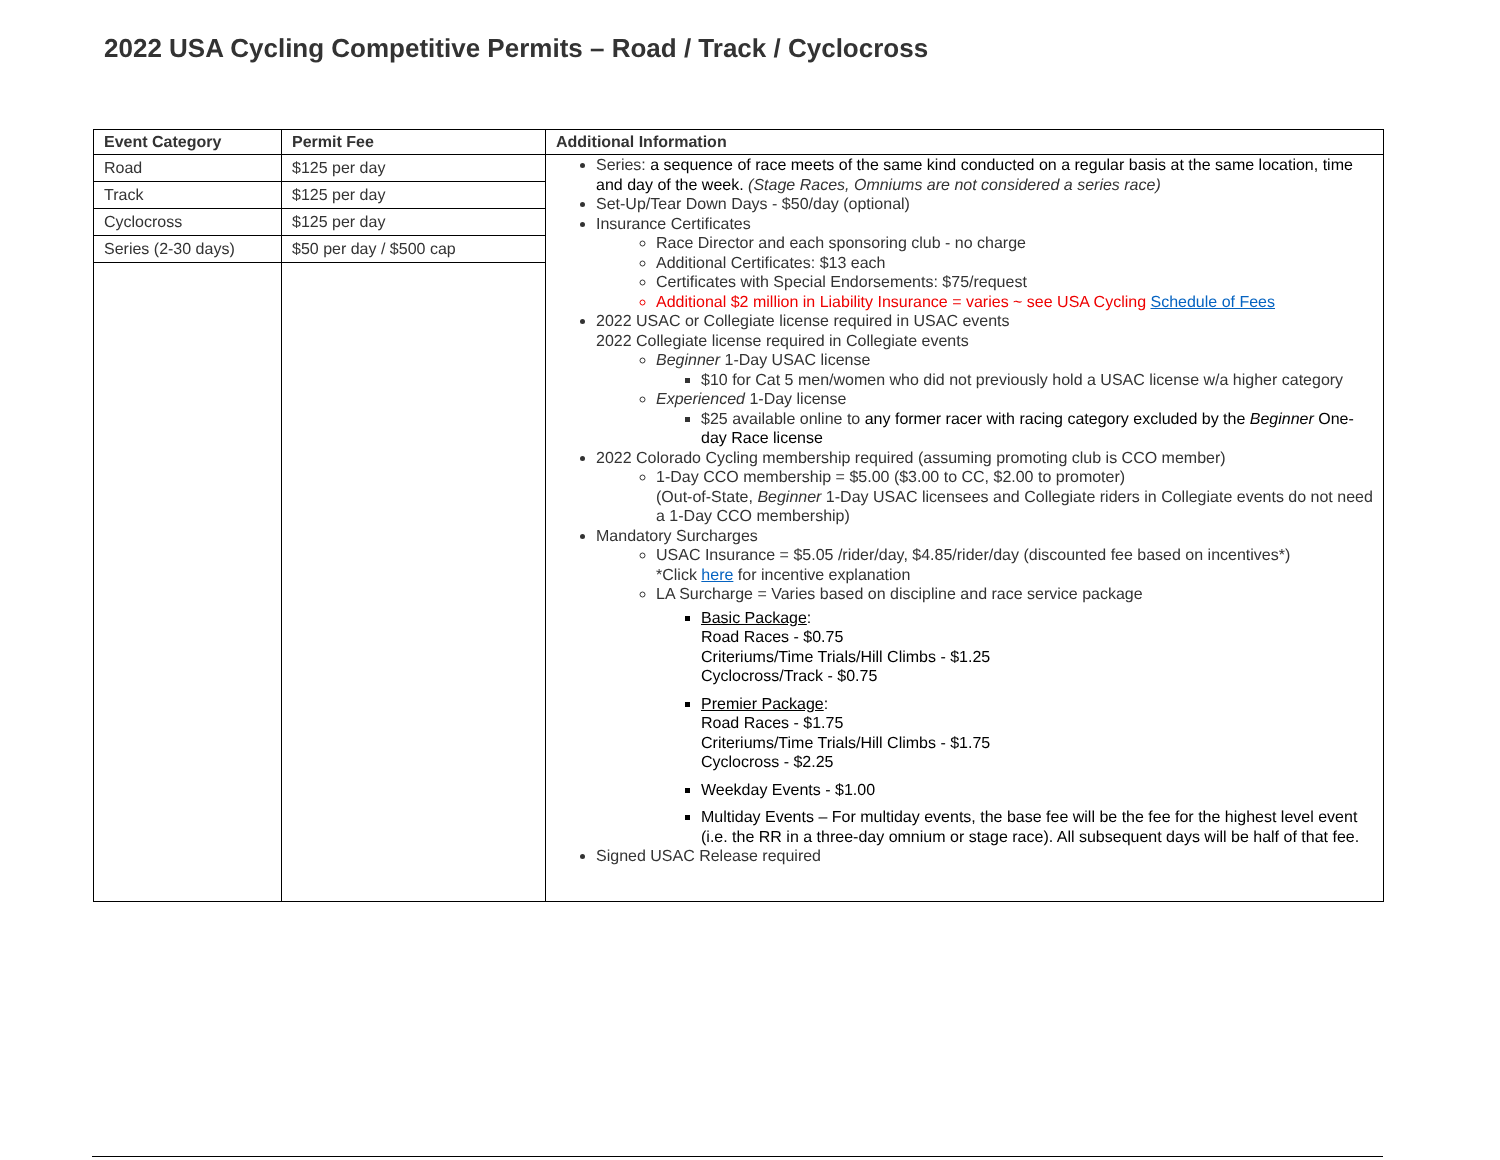2022 USA Cycling Competitive Permits – Road / Track / Cyclocross
| Event Category | Permit Fee | Additional Information |
| --- | --- | --- |
| Road | $125 per day | Series: a sequence of race meets of the same kind conducted on a regular basis at the same location, time and day of the week. (Stage Races, Omniums are not considered a series race) Set-Up/Tear Down Days - $50/day (optional) Insurance Certificates Race Director and each sponsoring club - no charge Additional Certificates: $13 each Certificates with Special Endorsements: $75/request Additional $2 million in Liability Insurance = varies ~ see USA Cycling Schedule of Fees 2022 USAC or Collegiate license required in USAC events 2022 Collegiate license required in Collegiate events Beginner 1-Day USAC license $10 for Cat 5 men/women who did not previously hold a USAC license w/a higher category Experienced 1-Day license $25 available online to any former racer with racing category excluded by the Beginner One-day Race license 2022 Colorado Cycling membership required (assuming promoting club is CCO member) 1-Day CCO membership = $5.00 ($3.00 to CC, $2.00 to promoter) (Out-of-State, Beginner 1-Day USAC licensees and Collegiate riders in Collegiate events do not need a 1-Day CCO membership) Mandatory Surcharges USAC Insurance = $5.05 /rider/day, $4.85/rider/day (discounted fee based on incentives*) *Click here for incentive explanation LA Surcharge = Varies based on discipline and race service package Basic Package : Road Races - $0.75 Criteriums/Time Trials/Hill Climbs - $1.25 Cyclocross/Track - $0.75 Premier Package : Road Races - $1.75 Criteriums/Time Trials/Hill Climbs - $1.75 Cyclocross - $2.25 Weekday Events - $1.00 Multiday Events – For multiday events, the base fee will be the fee for the highest level event (i.e. the RR in a three-day omnium or stage race). All subsequent days will be half of that fee. Signed USAC Release required |
| Track | $125 per day | |
| Cyclocross | $125 per day | |
| Series (2-30 days) | $50 per day / $500 cap | |